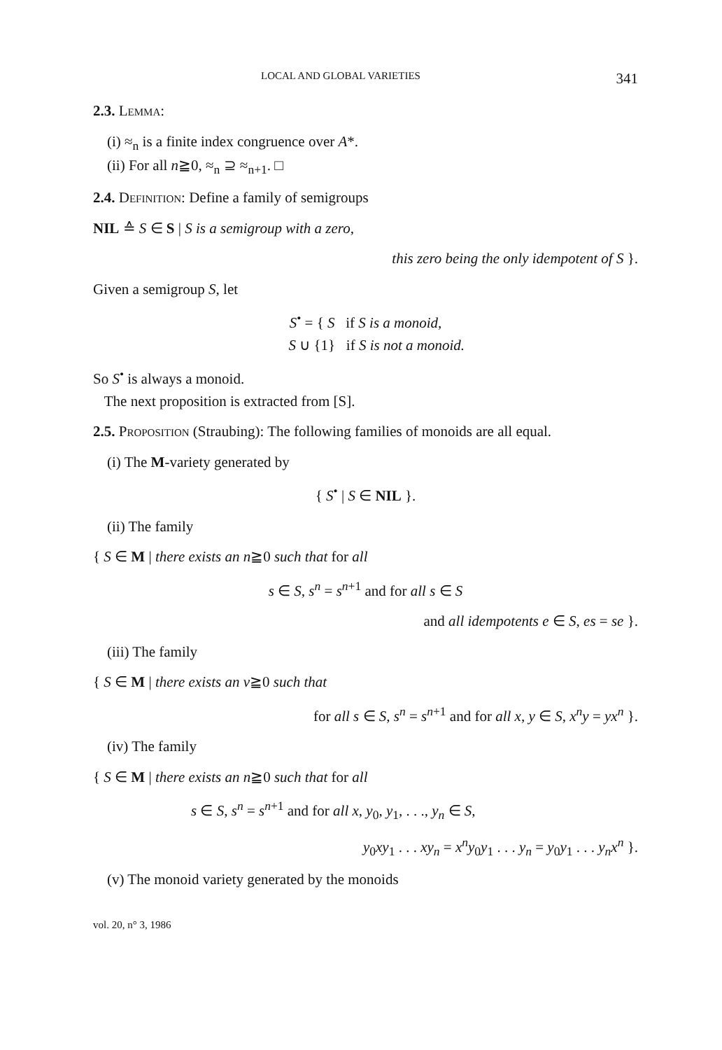LOCAL AND GLOBAL VARIETIES 341
2.3. Lemma:
(i) ≈<sub>n</sub> is a finite index congruence over A*.
(ii) For all n≧0, ≈<sub>n</sub> ⊇ ≈<sub>n+1</sub>. □
2.4. Definition: Define a family of semigroups
NIL ≙ S ∈ S | S is a semigroup with a zero,
this zero being the only idempotent of S }.
Given a semigroup S, let
S<sup>•</sup> = { S if S is a monoid,
S ∪ {1} if S is not a monoid.
So S<sup>•</sup> is always a monoid.
The next proposition is extracted from [S].
2.5. Proposition (Straubing): The following families of monoids are all equal.
(i) The M-variety generated by
{ S<sup>•</sup> | S ∈ NIL }.
(ii) The family
{ S ∈ M | there exists an n≧0 such that for all
s ∈ S, s<sup>n</sup> = s<sup>n+1</sup> and for all s ∈ S
and all idempotents e ∈ S, es = se }.
(iii) The family
{ S ∈ M | there exists an v≧0 such that
for all s ∈ S, s<sup>n</sup> = s<sup>n+1</sup> and for all x, y ∈ S, x<sup>n</sup>y = yx<sup>n</sup> }.
(iv) The family
{ S ∈ M | there exists an n≧0 such that for all
s ∈ S, s<sup>n</sup> = s<sup>n+1</sup> and for all x, y<sub>0</sub>, y<sub>1</sub>, . . ., y<sub>n</sub> ∈ S,
y<sub>0</sub>xy<sub>1</sub> . . . xy<sub>n</sub> = x<sup>n</sup>y<sub>0</sub>y<sub>1</sub> . . . y<sub>n</sub> = y<sub>0</sub>y<sub>1</sub> . . . y<sub>n</sub>x<sup>n</sup> }.
(v) The monoid variety generated by the monoids
vol. 20, n° 3, 1986